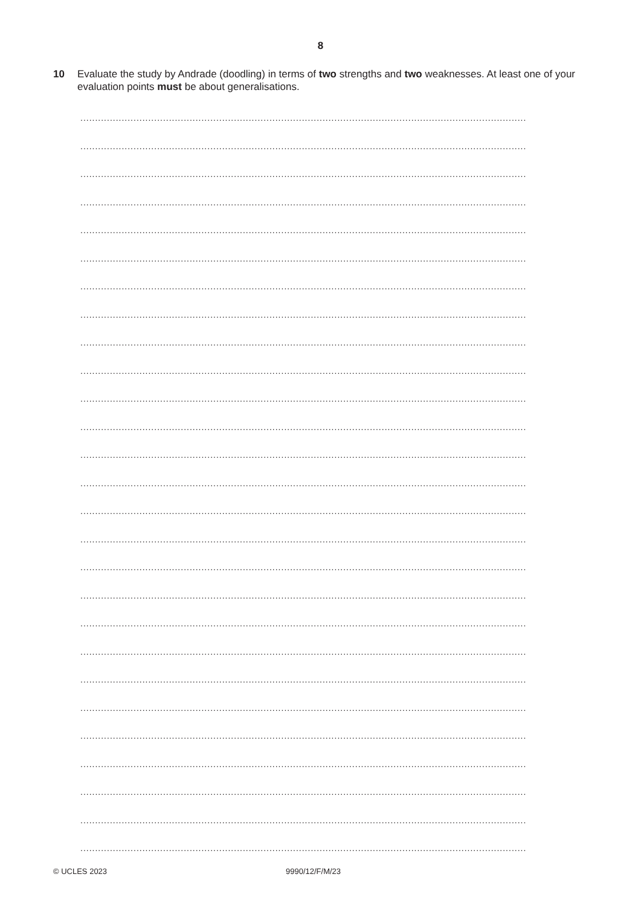8
10 Evaluate the study by Andrade (doodling) in terms of two strengths and two weaknesses. At least one of your evaluation points must be about generalisations.
.......................................................................................................................................................
.......................................................................................................................................................
.......................................................................................................................................................
.......................................................................................................................................................
.......................................................................................................................................................
.......................................................................................................................................................
.......................................................................................................................................................
.......................................................................................................................................................
.......................................................................................................................................................
.......................................................................................................................................................
.......................................................................................................................................................
.......................................................................................................................................................
.......................................................................................................................................................
.......................................................................................................................................................
.......................................................................................................................................................
.......................................................................................................................................................
.......................................................................................................................................................
.......................................................................................................................................................
.......................................................................................................................................................
.......................................................................................................................................................
.......................................................................................................................................................
.......................................................................................................................................................
.......................................................................................................................................................
.......................................................................................................................................................
.......................................................................................................................................................
.......................................................................................................................................................
.......................................................................................................................................................
© UCLES 2023 9990/12/F/M/23